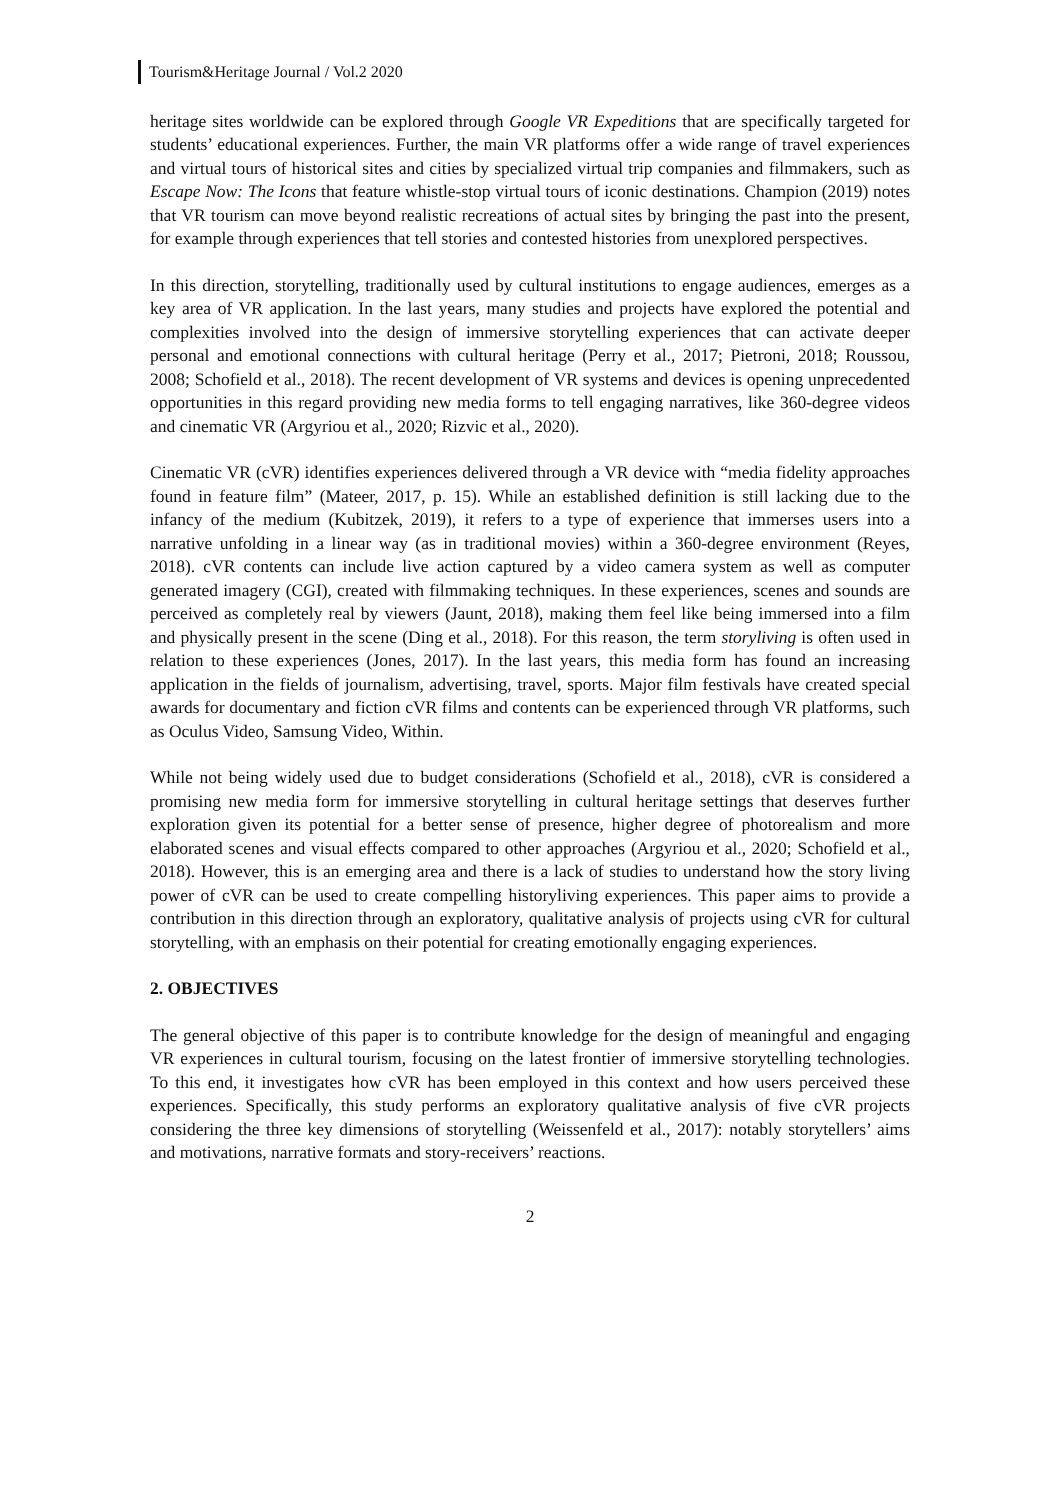Tourism&Heritage Journal / Vol.2 2020
heritage sites worldwide can be explored through Google VR Expeditions that are specifically targeted for students’ educational experiences. Further, the main VR platforms offer a wide range of travel experiences and virtual tours of historical sites and cities by specialized virtual trip companies and filmmakers, such as Escape Now: The Icons that feature whistle-stop virtual tours of iconic destinations. Champion (2019) notes that VR tourism can move beyond realistic recreations of actual sites by bringing the past into the present, for example through experiences that tell stories and contested histories from unexplored perspectives.
In this direction, storytelling, traditionally used by cultural institutions to engage audiences, emerges as a key area of VR application. In the last years, many studies and projects have explored the potential and complexities involved into the design of immersive storytelling experiences that can activate deeper personal and emotional connections with cultural heritage (Perry et al., 2017; Pietroni, 2018; Roussou, 2008; Schofield et al., 2018). The recent development of VR systems and devices is opening unprecedented opportunities in this regard providing new media forms to tell engaging narratives, like 360-degree videos and cinematic VR (Argyriou et al., 2020; Rizvic et al., 2020).
Cinematic VR (cVR) identifies experiences delivered through a VR device with “media fidelity approaches found in feature film” (Mateer, 2017, p. 15). While an established definition is still lacking due to the infancy of the medium (Kubitzek, 2019), it refers to a type of experience that immerses users into a narrative unfolding in a linear way (as in traditional movies) within a 360-degree environment (Reyes, 2018). cVR contents can include live action captured by a video camera system as well as computer generated imagery (CGI), created with filmmaking techniques. In these experiences, scenes and sounds are perceived as completely real by viewers (Jaunt, 2018), making them feel like being immersed into a film and physically present in the scene (Ding et al., 2018). For this reason, the term storyliving is often used in relation to these experiences (Jones, 2017). In the last years, this media form has found an increasing application in the fields of journalism, advertising, travel, sports. Major film festivals have created special awards for documentary and fiction cVR films and contents can be experienced through VR platforms, such as Oculus Video, Samsung Video, Within.
While not being widely used due to budget considerations (Schofield et al., 2018), cVR is considered a promising new media form for immersive storytelling in cultural heritage settings that deserves further exploration given its potential for a better sense of presence, higher degree of photorealism and more elaborated scenes and visual effects compared to other approaches (Argyriou et al., 2020; Schofield et al., 2018). However, this is an emerging area and there is a lack of studies to understand how the story living power of cVR can be used to create compelling historyliving experiences. This paper aims to provide a contribution in this direction through an exploratory, qualitative analysis of projects using cVR for cultural storytelling, with an emphasis on their potential for creating emotionally engaging experiences.
2. OBJECTIVES
The general objective of this paper is to contribute knowledge for the design of meaningful and engaging VR experiences in cultural tourism, focusing on the latest frontier of immersive storytelling technologies. To this end, it investigates how cVR has been employed in this context and how users perceived these experiences. Specifically, this study performs an exploratory qualitative analysis of five cVR projects considering the three key dimensions of storytelling (Weissenfeld et al., 2017): notably storytellers’ aims and motivations, narrative formats and story-receivers’ reactions.
2